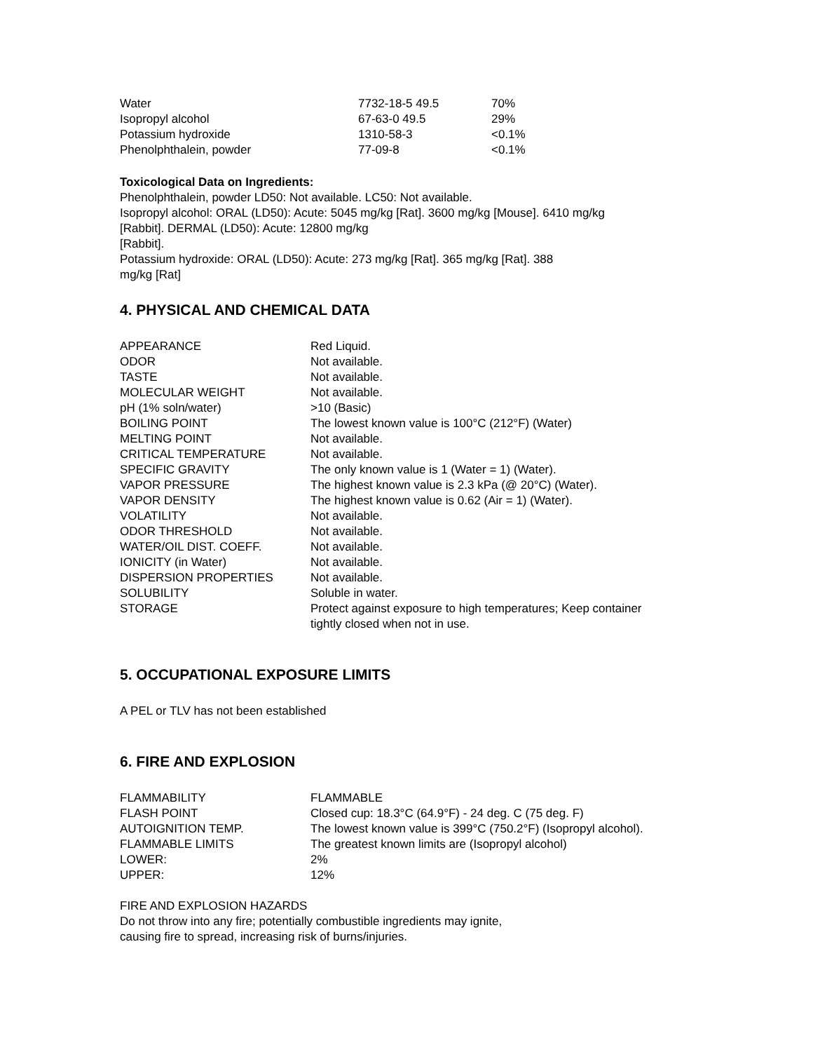| Water | 7732-18-5 49.5 | 70% |
| Isopropyl alcohol | 67-63-0 49.5 | 29% |
| Potassium hydroxide | 1310-58-3 | <0.1% |
| Phenolphthalein, powder | 77-09-8 | <0.1% |
Toxicological Data on Ingredients:
Phenolphthalein, powder LD50: Not available. LC50: Not available.
Isopropyl alcohol: ORAL (LD50): Acute: 5045 mg/kg [Rat]. 3600 mg/kg [Mouse]. 6410 mg/kg
[Rabbit]. DERMAL (LD50): Acute: 12800 mg/kg
[Rabbit].
Potassium hydroxide: ORAL (LD50): Acute: 273 mg/kg [Rat]. 365 mg/kg [Rat]. 388
mg/kg [Rat]
4. PHYSICAL AND CHEMICAL DATA
| APPEARANCE | Red Liquid. |
| ODOR | Not available. |
| TASTE | Not available. |
| MOLECULAR WEIGHT | Not available. |
| pH (1% soln/water) | >10 (Basic) |
| BOILING POINT | The lowest known value is 100°C (212°F) (Water) |
| MELTING POINT | Not available. |
| CRITICAL TEMPERATURE | Not available. |
| SPECIFIC GRAVITY | The only known value is 1 (Water = 1) (Water). |
| VAPOR PRESSURE | The highest known value is 2.3 kPa (@ 20°C) (Water). |
| VAPOR DENSITY | The highest known value is 0.62 (Air = 1) (Water). |
| VOLATILITY | Not available. |
| ODOR THRESHOLD | Not available. |
| WATER/OIL DIST. COEFF. | Not available. |
| IONICITY (in Water) | Not available. |
| DISPERSION PROPERTIES | Not available. |
| SOLUBILITY | Soluble in water. |
| STORAGE | Protect against exposure to high temperatures; Keep container tightly closed when not in use. |
5. OCCUPATIONAL EXPOSURE LIMITS
A PEL or TLV has not been established
6. FIRE AND EXPLOSION
| FLAMMABILITY | FLAMMABLE |
| FLASH POINT | Closed cup: 18.3°C (64.9°F) - 24 deg. C (75 deg. F) |
| AUTOIGNITION TEMP. | The lowest known value is 399°C (750.2°F) (Isopropyl alcohol). |
| FLAMMABLE LIMITS | The greatest known limits are (Isopropyl alcohol) |
| LOWER: | 2% |
| UPPER: | 12% |
FIRE AND EXPLOSION HAZARDS
Do not throw into any fire; potentially combustible ingredients may ignite,
causing fire to spread, increasing risk of burns/injuries.